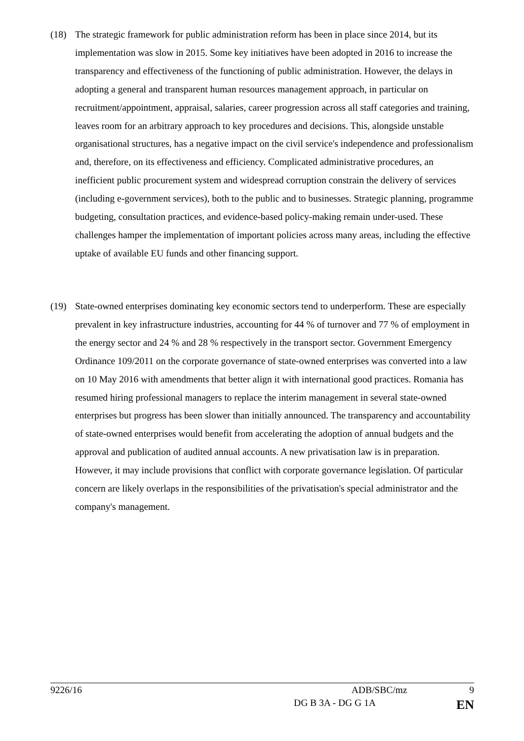(18) The strategic framework for public administration reform has been in place since 2014, but its implementation was slow in 2015. Some key initiatives have been adopted in 2016 to increase the transparency and effectiveness of the functioning of public administration. However, the delays in adopting a general and transparent human resources management approach, in particular on recruitment/appointment, appraisal, salaries, career progression across all staff categories and training, leaves room for an arbitrary approach to key procedures and decisions. This, alongside unstable organisational structures, has a negative impact on the civil service's independence and professionalism and, therefore, on its effectiveness and efficiency. Complicated administrative procedures, an inefficient public procurement system and widespread corruption constrain the delivery of services (including e-government services), both to the public and to businesses. Strategic planning, programme budgeting, consultation practices, and evidence-based policy-making remain under-used. These challenges hamper the implementation of important policies across many areas, including the effective uptake of available EU funds and other financing support.
(19) State-owned enterprises dominating key economic sectors tend to underperform. These are especially prevalent in key infrastructure industries, accounting for 44 % of turnover and 77 % of employment in the energy sector and 24 % and 28 % respectively in the transport sector. Government Emergency Ordinance 109/2011 on the corporate governance of state-owned enterprises was converted into a law on 10 May 2016 with amendments that better align it with international good practices. Romania has resumed hiring professional managers to replace the interim management in several state-owned enterprises but progress has been slower than initially announced. The transparency and accountability of state-owned enterprises would benefit from accelerating the adoption of annual budgets and the approval and publication of audited annual accounts. A new privatisation law is in preparation. However, it may include provisions that conflict with corporate governance legislation. Of particular concern are likely overlaps in the responsibilities of the privatisation's special administrator and the company's management.
9226/16 ADB/SBC/mz 9
DG B 3A - DG G 1A EN